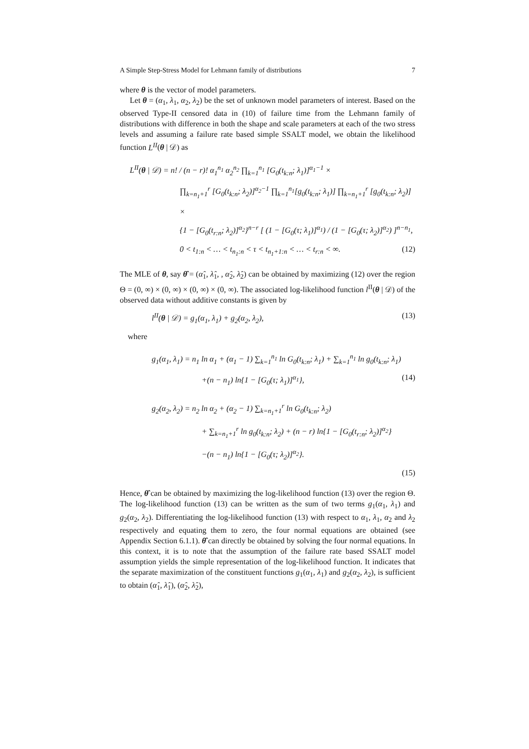A Simple Step-Stress Model for Lehmann family of distributions 7
where θ is the vector of model parameters.
Let θ = (α<sub>1</sub>, λ<sub>1</sub>, α<sub>2</sub>, λ<sub>2</sub>) be the set of unknown model parameters of interest. Based on the observed Type-II censored data in (10) of failure time from the Lehmann family of distributions with difference in both the shape and scale parameters at each of the two stress levels and assuming a failure rate based simple SSALT model, we obtain the likelihood function L<sup>II</sup>(θ | 𝒟) as
L<sup>II</sup>(θ | 𝒟) = n! / (n − r)! α<sub>1</sub><sup>n<sub>1</sub></sup> α<sub>2</sub><sup>n<sub>2</sub></sup> ∏<sub>k=1</sub><sup>n<sub>1</sub></sup> [G<sub>0</sub>(t<sub>k:n</sub>; λ<sub>1</sub>)]<sup>α<sub>1</sub>−1</sup> ×
∏<sub>k=n<sub>1</sub>+1</sub><sup>r</sup> [G<sub>0</sub>(t<sub>k:n</sub>; λ<sub>2</sub>)]<sup>α<sub>2</sub>−1</sup> ∏<sub>k=1</sub><sup>n<sub>1</sub></sup>[g<sub>0</sub>(t<sub>k:n</sub>; λ<sub>1</sub>)] ∏<sub>k=n<sub>1</sub>+1</sub><sup>r</sup> [g<sub>0</sub>(t<sub>k:n</sub>; λ<sub>2</sub>)] ×
{1 − [G<sub>0</sub>(t<sub>r:n</sub>; λ<sub>2</sub>)]<sup>α<sub>2</sub></sup>}<sup>n−r</sup> [ (1 − [G<sub>0</sub>(τ; λ<sub>1</sub>)]<sup>α<sub>1</sub></sup>) / (1 − [G<sub>0</sub>(τ; λ<sub>2</sub>)]<sup>α<sub>2</sub></sup>) ]<sup>n−n<sub>1</sub></sup>,
0 < t<sub>1:n</sub> < … < t<sub>n<sub>1</sub>:n</sub> < τ < t<sub>n<sub>1</sub>+1:n</sub> < … < t<sub>r:n</sub> < ∞. (12)
The MLE of θ, say θ̂ = (α̂<sub>1</sub>, λ̂<sub>1</sub>, , α̂<sub>2</sub>, λ̂<sub>2</sub>) can be obtained by maximizing (12) over the region Θ = (0, ∞) × (0, ∞) × (0, ∞) × (0, ∞). The associated log-likelihood function l<sup>II</sup>(θ | 𝒟) of the observed data without additive constants is given by
l<sup>II</sup>(θ | 𝒟) = g<sub>1</sub>(α<sub>1</sub>, λ<sub>1</sub>) + g<sub>2</sub>(α<sub>2</sub>, λ<sub>2</sub>), (13)
where
g<sub>1</sub>(α<sub>1</sub>, λ<sub>1</sub>) = n<sub>1</sub> ln α<sub>1</sub> + (α<sub>1</sub> − 1) ∑<sub>k=1</sub><sup>n<sub>1</sub></sup> ln G<sub>0</sub>(t<sub>k:n</sub>; λ<sub>1</sub>) + ∑<sub>k=1</sub><sup>n<sub>1</sub></sup> ln g<sub>0</sub>(t<sub>k:n</sub>; λ<sub>1</sub>)
+(n − n<sub>1</sub>) ln{1 − [G<sub>0</sub>(τ; λ<sub>1</sub>)]<sup>α<sub>1</sub></sup>}, (14)
g<sub>2</sub>(α<sub>2</sub>, λ<sub>2</sub>) = n<sub>2</sub> ln α<sub>2</sub> + (α<sub>2</sub> − 1) ∑<sub>k=n<sub>1</sub>+1</sub><sup>r</sup> ln G<sub>0</sub>(t<sub>k:n</sub>; λ<sub>2</sub>)
+ ∑<sub>k=n<sub>1</sub>+1</sub><sup>r</sup> ln g<sub>0</sub>(t<sub>k:n</sub>; λ<sub>2</sub>) + (n − r) ln{1 − [G<sub>0</sub>(t<sub>r:n</sub>; λ<sub>2</sub>)]<sup>α<sub>2</sub></sup>}
−(n − n<sub>1</sub>) ln{1 − [G<sub>0</sub>(τ; λ<sub>2</sub>)]<sup>α<sub>2</sub></sup>}.
(15)
Hence, θ̂ can be obtained by maximizing the log-likelihood function (13) over the region Θ. The log-likelihood function (13) can be written as the sum of two terms g<sub>1</sub>(α<sub>1</sub>, λ<sub>1</sub>) and g<sub>2</sub>(α<sub>2</sub>, λ<sub>2</sub>). Differentiating the log-likelihood function (13) with respect to α<sub>1</sub>, λ<sub>1</sub>, α<sub>2</sub> and λ<sub>2</sub> respectively and equating them to zero, the four normal equations are obtained (see Appendix Section 6.1.1). θ̂ can directly be obtained by solving the four normal equations. In this context, it is to note that the assumption of the failure rate based SSALT model assumption yields the simple representation of the log-likelihood function. It indicates that the separate maximization of the constituent functions g<sub>1</sub>(α<sub>1</sub>, λ<sub>1</sub>) and g<sub>2</sub>(α<sub>2</sub>, λ<sub>2</sub>), is sufficient to obtain (α̂<sub>1</sub>, λ̂<sub>1</sub>), (α̂<sub>2</sub>, λ̂<sub>2</sub>),